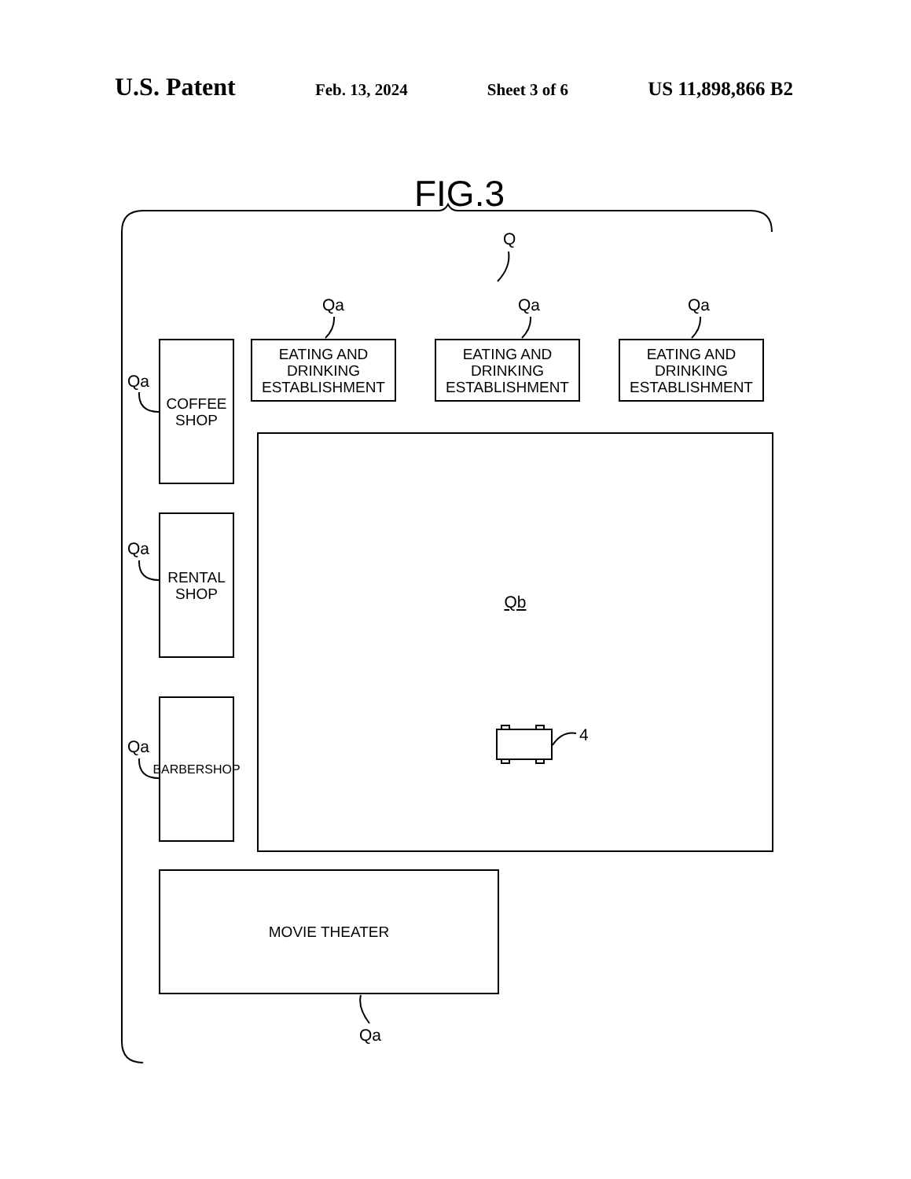U.S. Patent Feb. 13, 2024 Sheet 3 of 6 US 11,898,866 B2
FIG.3
Q
Qa Qa Qa
Qa
Qa
Qa
Qa
4
EATING AND DRINKING
ESTABLISHMENT
EATING AND DRINKING
ESTABLISHMENT
EATING AND DRINKING
ESTABLISHMENT
COFFEE
SHOP
RENTAL
SHOP
BARBERSHOP
Qb
MOVIE THEATER